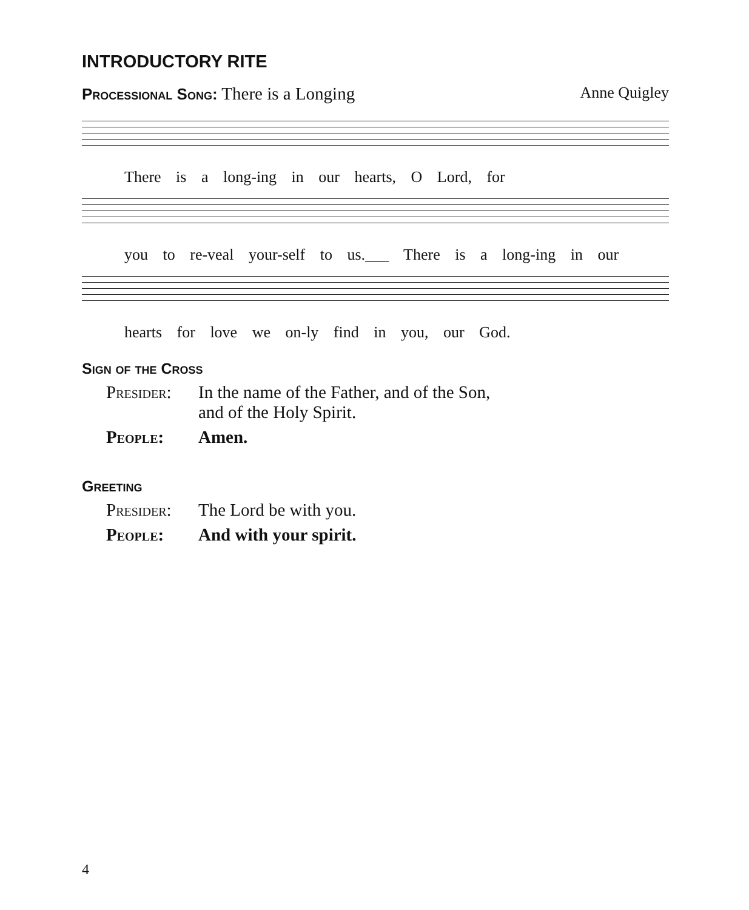INTRODUCTORY RITE
Processional Song: There is a Longing Anne Quigley
There is a long-ing in our hearts, O Lord, for
you to re-veal your-self to us.___ There is a long-ing in our
hearts for love we on-ly find in you, our God.
Sign of the Cross
Presider: In the name of the Father, and of the Son,
and of the Holy Spirit.
People: Amen.
Greeting
Presider: The Lord be with you.
People: And with your spirit.
4